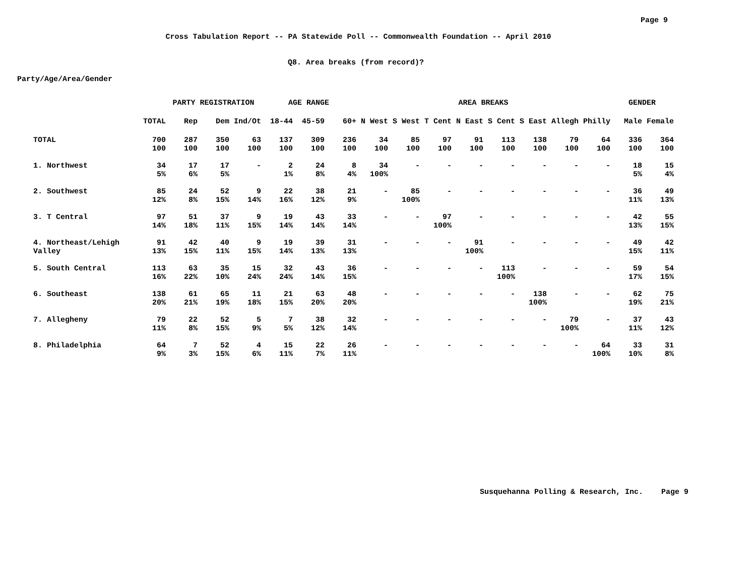Page 9
Cross Tabulation Report -- PA Statewide Poll -- Commonwealth Foundation -- April 2010
Q8. Area breaks (from record)?
Party/Age/Area/Gender
| | | PARTY REGISTRATION | | | AGE RANGE | | | AREA BREAKS | | | | | | | | GENDER | |
| --- | --- | --- | --- | --- | --- | --- | --- | --- | --- | --- | --- | --- | --- | --- | --- | --- | --- |
| | TOTAL | Rep | Dem | Ind/Ot | 18-44 | 45-59 | 60+ | N West | S West | T Cent | N East | S Cent | S East | Allegh | Philly | Male | Female |
| TOTAL | 700 100 | 287 100 | 350 100 | 63 100 | 137 100 | 309 100 | 236 100 | 34 100 | 85 100 | 97 100 | 91 100 | 113 100 | 138 100 | 79 100 | 64 100 | 336 100 | 364 100 |
| 1. Northwest | 34 5% | 17 6% | 17 5% | - | 2 1% | 24 8% | 8 4% | 34 100% | - | - | - | - | - | - | - | 18 5% | 15 4% |
| 2. Southwest | 85 12% | 24 8% | 52 15% | 9 14% | 22 16% | 38 12% | 21 9% | - | 85 100% | - | - | - | - | - | - | 36 11% | 49 13% |
| 3. T Central | 97 14% | 51 18% | 37 11% | 9 15% | 19 14% | 43 14% | 33 14% | - | - | 97 100% | - | - | - | - | - | 42 13% | 55 15% |
| 4. Northeast/Lehigh Valley | 91 13% | 42 15% | 40 11% | 9 15% | 19 14% | 39 13% | 31 13% | - | - | - | 91 100% | - | - | - | - | 49 15% | 42 11% |
| 5. South Central | 113 16% | 63 22% | 35 10% | 15 24% | 32 24% | 43 14% | 36 15% | - | - | - | - | 113 100% | - | - | - | 59 17% | 54 15% |
| 6. Southeast | 138 20% | 61 21% | 65 19% | 11 18% | 21 15% | 63 20% | 48 20% | - | - | - | - | - | 138 100% | - | - | 62 19% | 75 21% |
| 7. Allegheny | 79 11% | 22 8% | 52 15% | 5 9% | 7 5% | 38 12% | 32 14% | - | - | - | - | - | - | 79 100% | - | 37 11% | 43 12% |
| 8. Philadelphia | 64 9% | 7 3% | 52 15% | 4 6% | 15 11% | 22 7% | 26 11% | - | - | - | - | - | - | - | 64 100% | 33 10% | 31 8% |
Susquehanna Polling & Research, Inc. Page 9